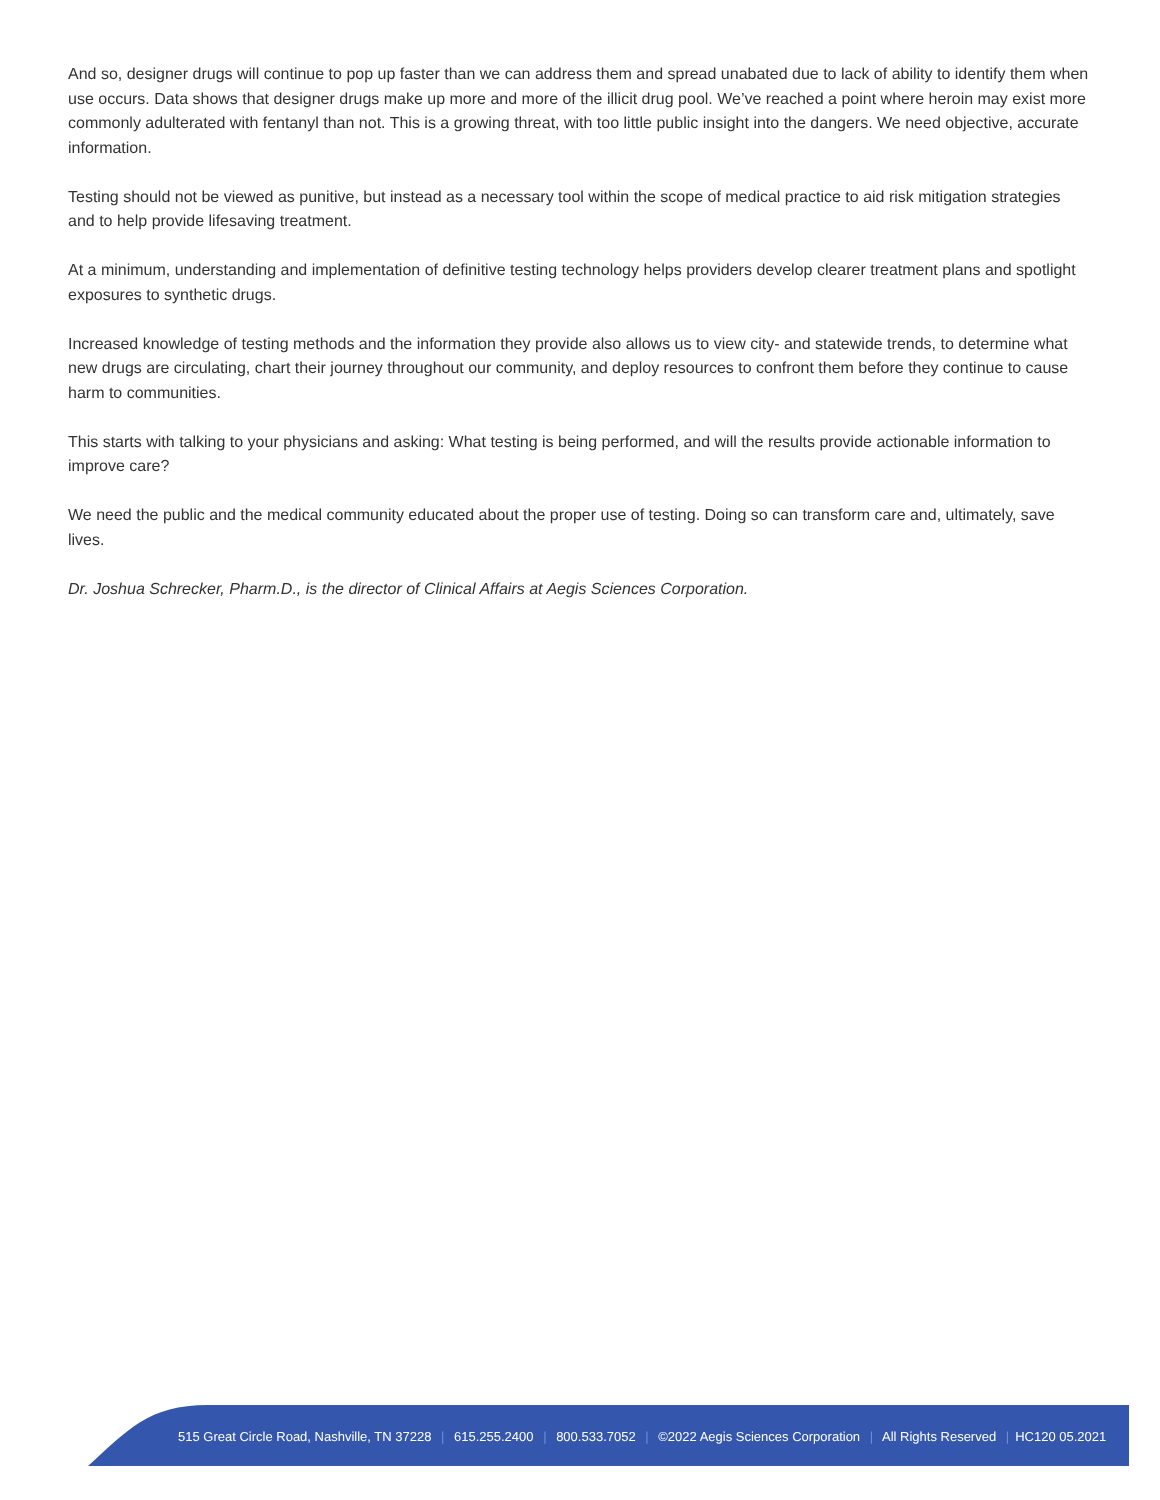And so, designer drugs will continue to pop up faster than we can address them and spread unabated due to lack of ability to identify them when use occurs. Data shows that designer drugs make up more and more of the illicit drug pool. We’ve reached a point where heroin may exist more commonly adulterated with fentanyl than not. This is a growing threat, with too little public insight into the dangers. We need objective, accurate information.
Testing should not be viewed as punitive, but instead as a necessary tool within the scope of medical practice to aid risk mitigation strategies and to help provide lifesaving treatment.
At a minimum, understanding and implementation of definitive testing technology helps providers develop clearer treatment plans and spotlight exposures to synthetic drugs.
Increased knowledge of testing methods and the information they provide also allows us to view city- and statewide trends, to determine what new drugs are circulating, chart their journey throughout our community, and deploy resources to confront them before they continue to cause harm to communities.
This starts with talking to your physicians and asking: What testing is being performed, and will the results provide actionable information to improve care?
We need the public and the medical community educated about the proper use of testing. Doing so can transform care and, ultimately, save lives.
Dr. Joshua Schrecker, Pharm.D., is the director of Clinical Affairs at Aegis Sciences Corporation.
515 Great Circle Road, Nashville, TN 37228 | 615.255.2400 | 800.533.7052 | ©2022 Aegis Sciences Corporation | All Rights Reserved | HC120 05.2021